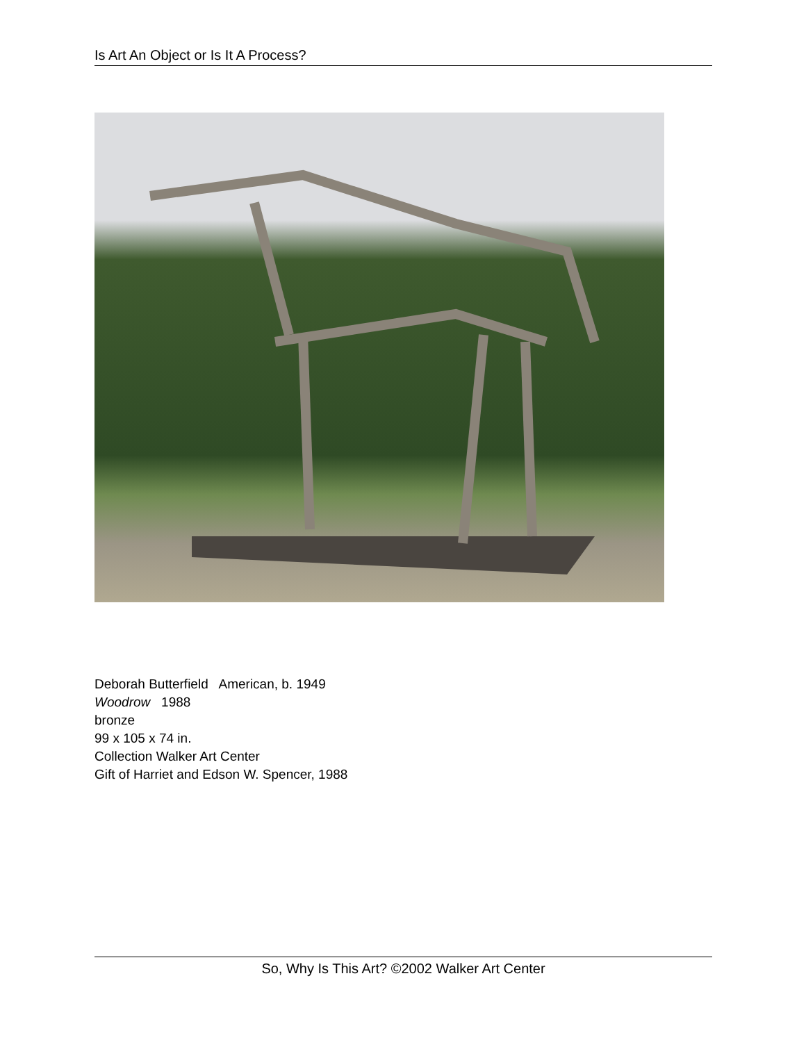Is Art An Object or Is It A Process?
Deborah Butterfield American, b. 1949
Woodrow 1988
bronze
99 x 105 x 74 in.
Collection Walker Art Center
Gift of Harriet and Edson W. Spencer, 1988
So, Why Is This Art? ©2002 Walker Art Center